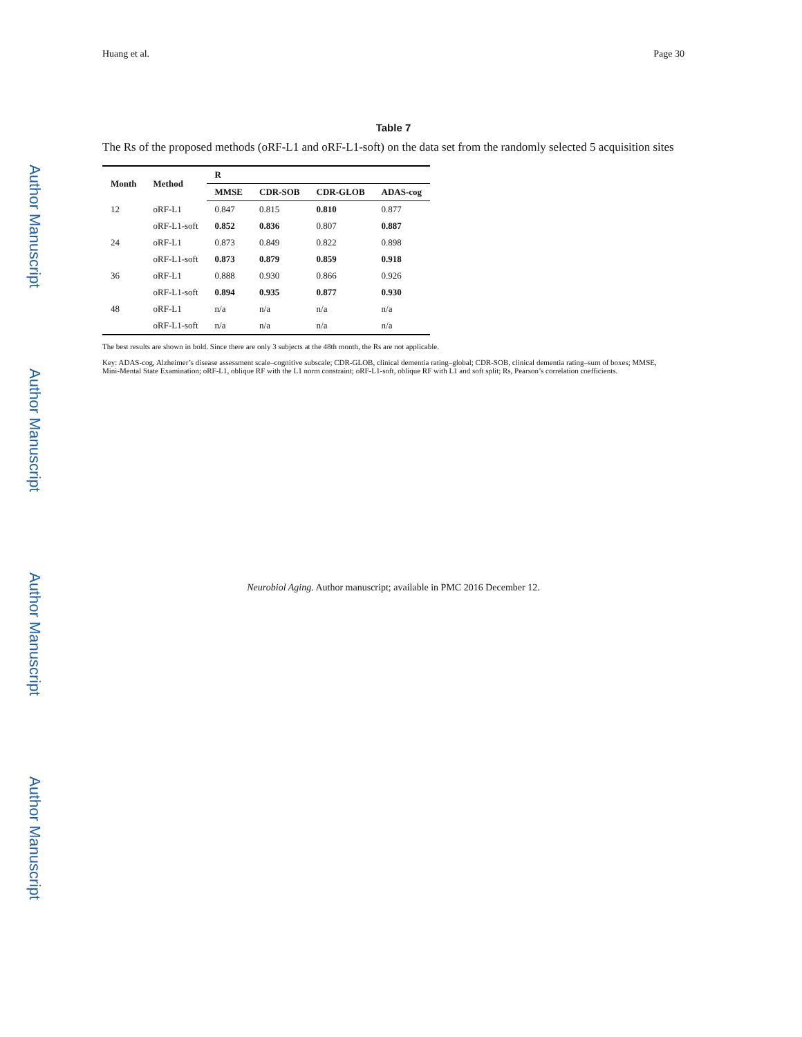Author Manuscript
Author Manuscript
Author Manuscript
Author Manuscript
Huang et al. Page 30
Table 7
The Rs of the proposed methods (oRF-L1 and oRF-L1-soft) on the data set from the randomly selected 5 acquisition sites
| Month | Method | R | | | |
| --- | --- | --- | --- | --- | --- |
| | | MMSE | CDR-SOB | CDR-GLOB | ADAS-cog |
| 12 | oRF-L1 | 0.847 | 0.815 | 0.810 | 0.877 |
| | oRF-L1-soft | 0.852 | 0.836 | 0.807 | 0.887 |
| 24 | oRF-L1 | 0.873 | 0.849 | 0.822 | 0.898 |
| | oRF-L1-soft | 0.873 | 0.879 | 0.859 | 0.918 |
| 36 | oRF-L1 | 0.888 | 0.930 | 0.866 | 0.926 |
| | oRF-L1-soft | 0.894 | 0.935 | 0.877 | 0.930 |
| 48 | oRF-L1 | n/a | n/a | n/a | n/a |
| | oRF-L1-soft | n/a | n/a | n/a | n/a |
The best results are shown in bold. Since there are only 3 subjects at the 48th month, the Rs are not applicable.
Key: ADAS-cog, Alzheimer’s disease assessment scale–cognitive subscale; CDR-GLOB, clinical dementia rating–global; CDR-SOB, clinical dementia rating–sum of boxes; MMSE, Mini-Mental State Examination; oRF-L1, oblique RF with the L1 norm constraint; oRF-L1-soft, oblique RF with L1 and soft split; Rs, Pearson’s correlation coefficients.
Neurobiol Aging. Author manuscript; available in PMC 2016 December 12.